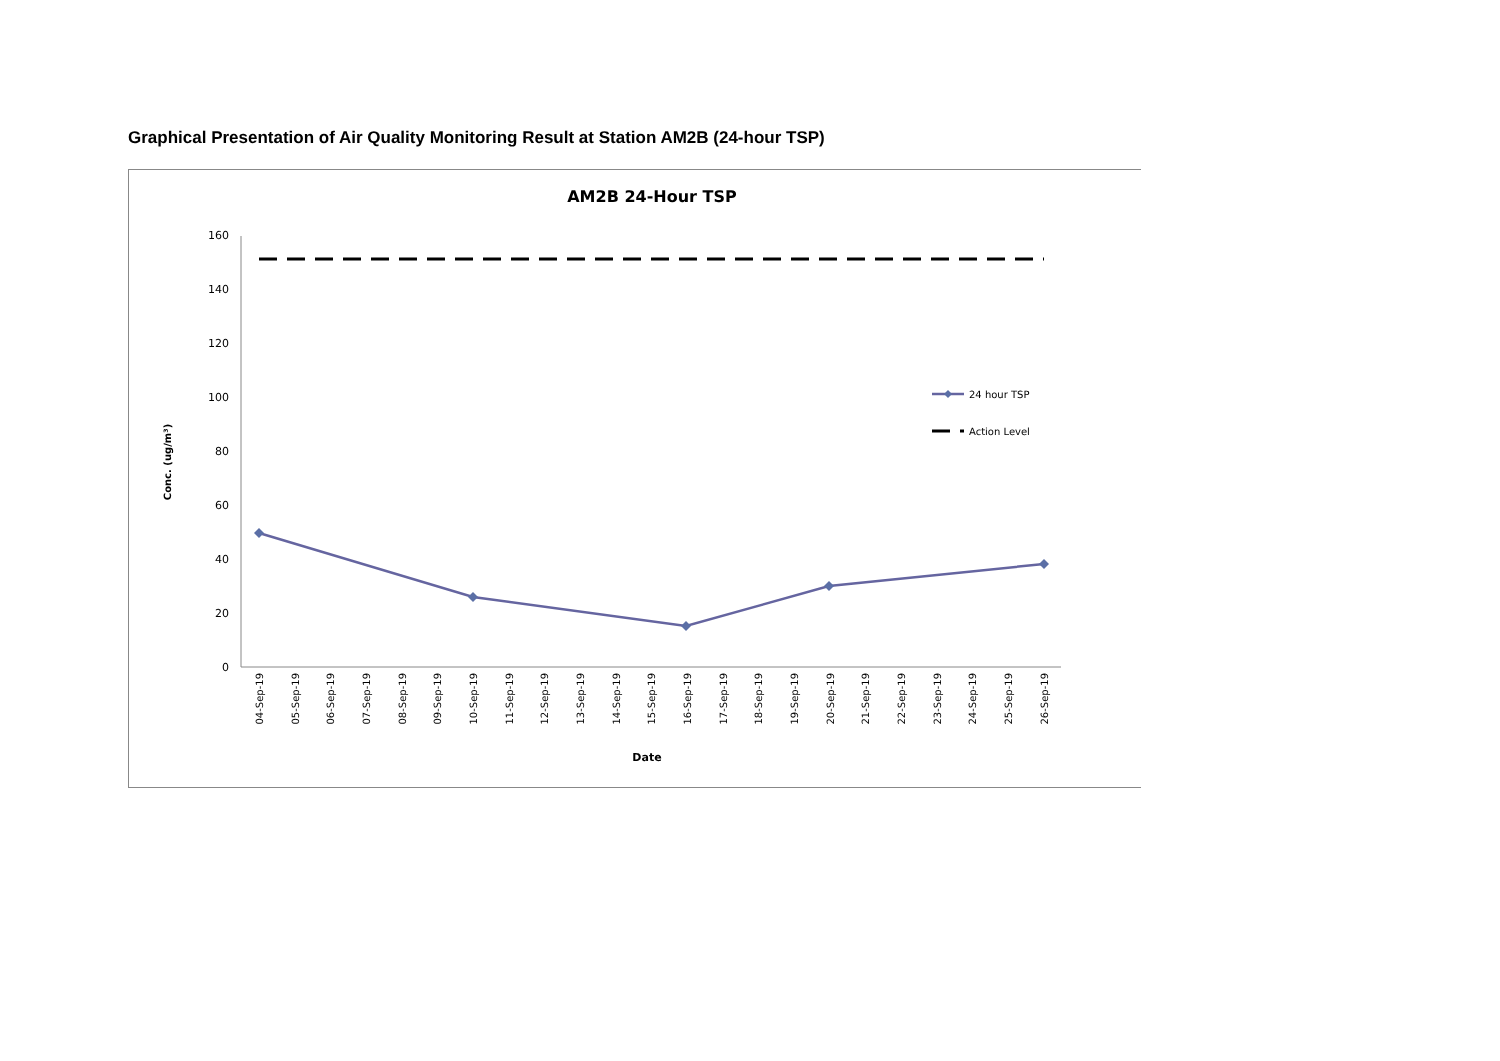Graphical Presentation of Air Quality Monitoring Result at Station AM2B (24-hour TSP)
AM2B 24-Hour TSP
Conc. (ug/m³)
0
20
40
60
80
100
120
140
160
04-Sep-19
05-Sep-19
06-Sep-19
07-Sep-19
08-Sep-19
09-Sep-19
10-Sep-19
11-Sep-19
12-Sep-19
13-Sep-19
14-Sep-19
15-Sep-19
16-Sep-19
17-Sep-19
18-Sep-19
19-Sep-19
20-Sep-19
21-Sep-19
22-Sep-19
23-Sep-19
24-Sep-19
25-Sep-19
26-Sep-19
Date
24 hour TSP
Action Level